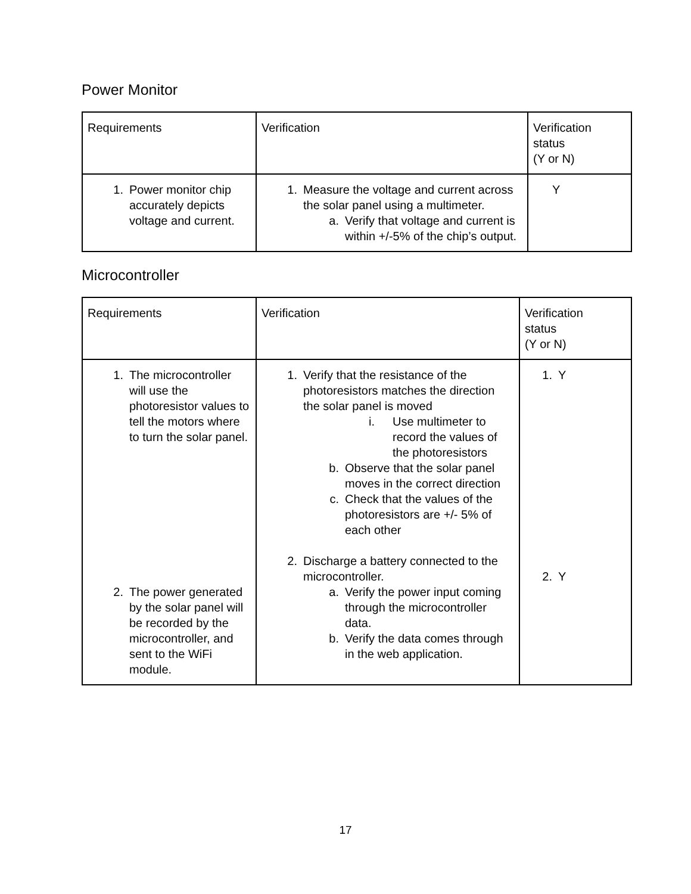Power Monitor
| Requirements | Verification | Verification status (Y or N) |
| --- | --- | --- |
| 1. Power monitor chip accurately depicts voltage and current. | 1. Measure the voltage and current across the solar panel using a multimeter. a. Verify that voltage and current is within +/-5% of the chip’s output. | Y |
Microcontroller
| Requirements | Verification | Verification status (Y or N) |
| --- | --- | --- |
| 1. The microcontroller will use the photoresistor values to tell the motors where to turn the solar panel. 2. The power generated by the solar panel will be recorded by the microcontroller, and sent to the WiFi module. | 1. Verify that the resistance of the photoresistors matches the direction the solar panel is moved i. Use multimeter to record the values of the photoresistors b. Observe that the solar panel moves in the correct direction c. Check that the values of the photoresistors are +/- 5% of each other 2. Discharge a battery connected to the microcontroller. a. Verify the power input coming through the microcontroller data. b. Verify the data comes through in the web application. | 1. Y 2. Y |
17